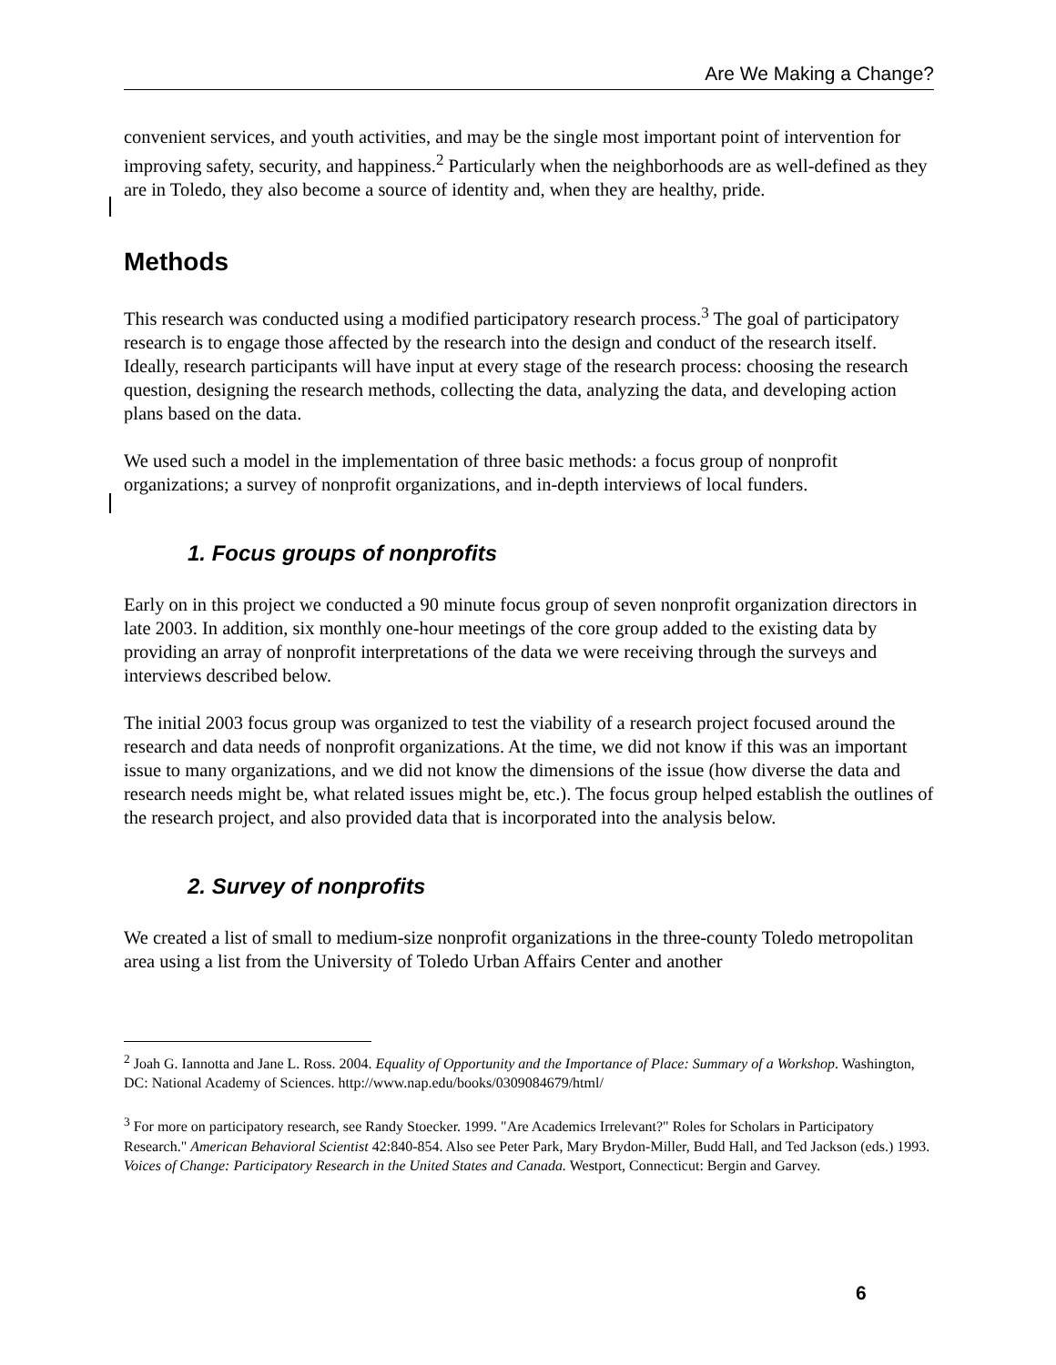Are We Making a Change?
convenient services, and youth activities, and may be the single most important point of intervention for improving safety, security, and happiness.<sup>2</sup> Particularly when the neighborhoods are as well-defined as they are in Toledo, they also become a source of identity and, when they are healthy, pride.
Methods
This research was conducted using a modified participatory research process.<sup>3</sup> The goal of participatory research is to engage those affected by the research into the design and conduct of the research itself. Ideally, research participants will have input at every stage of the research process: choosing the research question, designing the research methods, collecting the data, analyzing the data, and developing action plans based on the data.
We used such a model in the implementation of three basic methods: a focus group of nonprofit organizations; a survey of nonprofit organizations, and in-depth interviews of local funders.
1. Focus groups of nonprofits
Early on in this project we conducted a 90 minute focus group of seven nonprofit organization directors in late 2003. In addition, six monthly one-hour meetings of the core group added to the existing data by providing an array of nonprofit interpretations of the data we were receiving through the surveys and interviews described below.
The initial 2003 focus group was organized to test the viability of a research project focused around the research and data needs of nonprofit organizations. At the time, we did not know if this was an important issue to many organizations, and we did not know the dimensions of the issue (how diverse the data and research needs might be, what related issues might be, etc.). The focus group helped establish the outlines of the research project, and also provided data that is incorporated into the analysis below.
2. Survey of nonprofits
We created a list of small to medium-size nonprofit organizations in the three-county Toledo metropolitan area using a list from the University of Toledo Urban Affairs Center and another
<sup>2</sup> Joah G. Iannotta and Jane L. Ross. 2004. Equality of Opportunity and the Importance of Place: Summary of a Workshop. Washington, DC: National Academy of Sciences. http://www.nap.edu/books/0309084679/html/
<sup>3</sup> For more on participatory research, see Randy Stoecker. 1999. "Are Academics Irrelevant?" Roles for Scholars in Participatory Research." American Behavioral Scientist 42:840-854. Also see Peter Park, Mary Brydon-Miller, Budd Hall, and Ted Jackson (eds.) 1993. Voices of Change: Participatory Research in the United States and Canada. Westport, Connecticut: Bergin and Garvey.
6